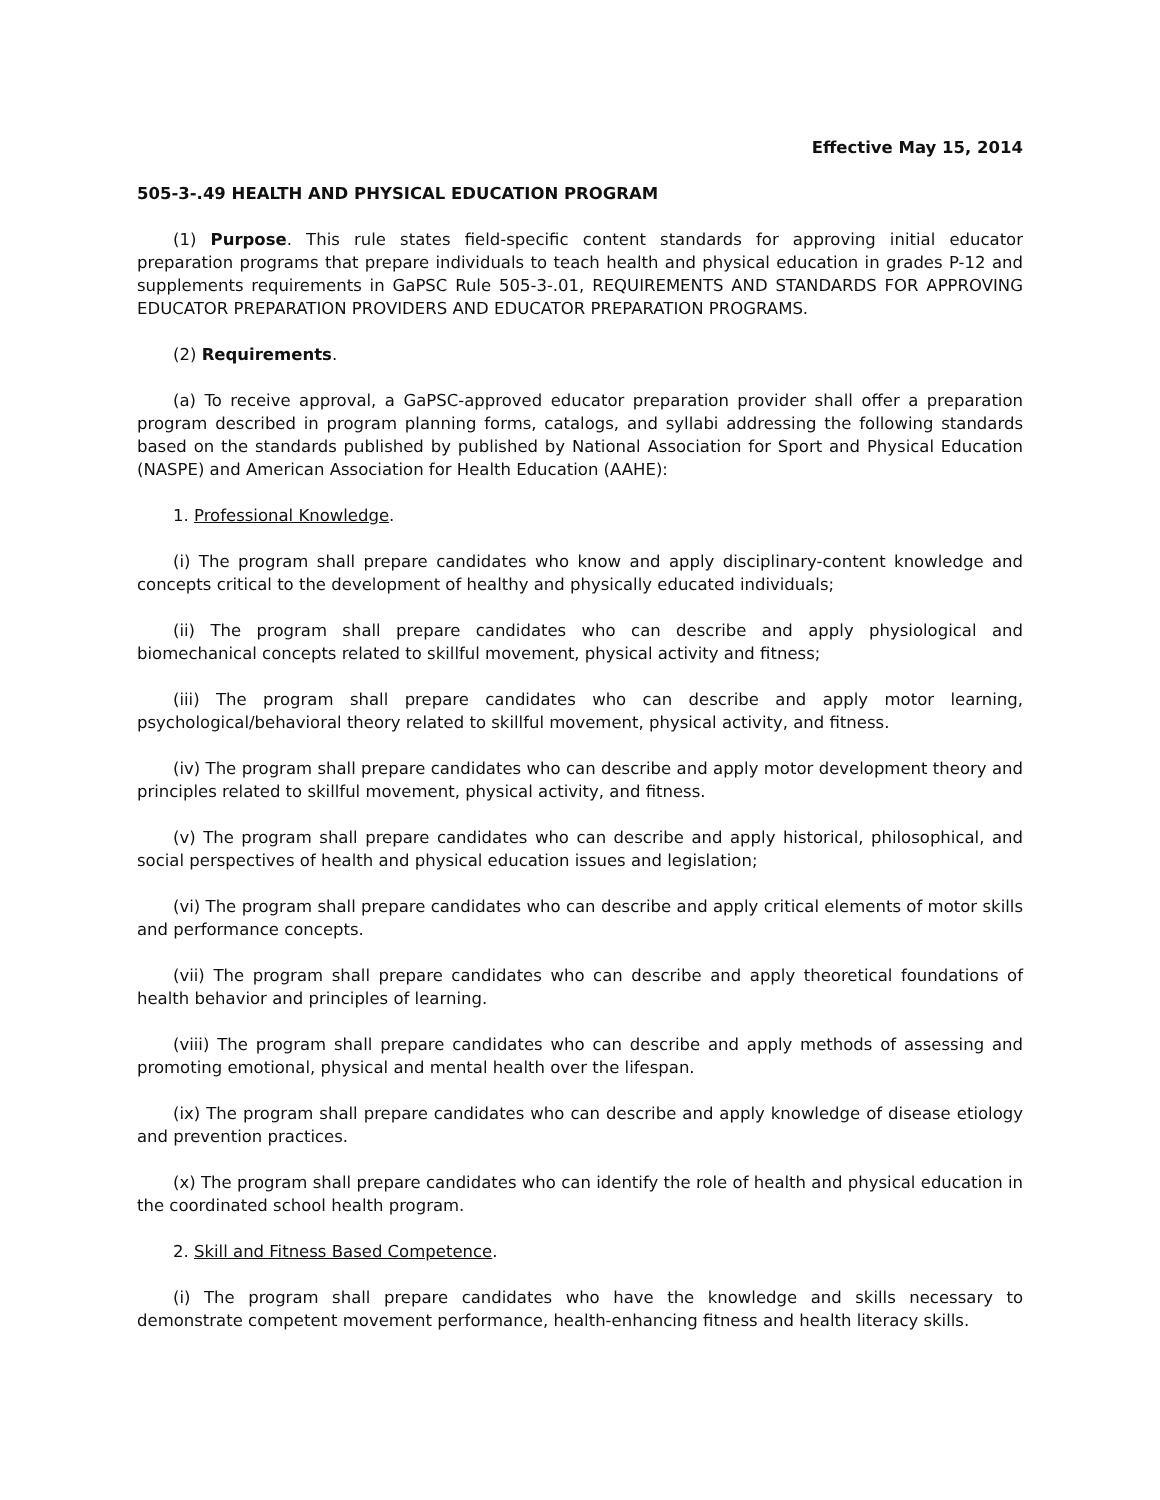Effective May 15, 2014
505-3-.49 HEALTH AND PHYSICAL EDUCATION PROGRAM
(1) Purpose. This rule states field-specific content standards for approving initial educator preparation programs that prepare individuals to teach health and physical education in grades P-12 and supplements requirements in GaPSC Rule 505-3-.01, REQUIREMENTS AND STANDARDS FOR APPROVING EDUCATOR PREPARATION PROVIDERS AND EDUCATOR PREPARATION PROGRAMS.
(2) Requirements.
(a) To receive approval, a GaPSC-approved educator preparation provider shall offer a preparation program described in program planning forms, catalogs, and syllabi addressing the following standards based on the standards published by published by National Association for Sport and Physical Education (NASPE) and American Association for Health Education (AAHE):
1. Professional Knowledge.
(i) The program shall prepare candidates who know and apply disciplinary-content knowledge and concepts critical to the development of healthy and physically educated individuals;
(ii) The program shall prepare candidates who can describe and apply physiological and biomechanical concepts related to skillful movement, physical activity and fitness;
(iii) The program shall prepare candidates who can describe and apply motor learning, psychological/behavioral theory related to skillful movement, physical activity, and fitness.
(iv) The program shall prepare candidates who can describe and apply motor development theory and principles related to skillful movement, physical activity, and fitness.
(v) The program shall prepare candidates who can describe and apply historical, philosophical, and social perspectives of health and physical education issues and legislation;
(vi) The program shall prepare candidates who can describe and apply critical elements of motor skills and performance concepts.
(vii) The program shall prepare candidates who can describe and apply theoretical foundations of health behavior and principles of learning.
(viii) The program shall prepare candidates who can describe and apply methods of assessing and promoting emotional, physical and mental health over the lifespan.
(ix) The program shall prepare candidates who can describe and apply knowledge of disease etiology and prevention practices.
(x) The program shall prepare candidates who can identify the role of health and physical education in the coordinated school health program.
2. Skill and Fitness Based Competence.
(i) The program shall prepare candidates who have the knowledge and skills necessary to demonstrate competent movement performance, health-enhancing fitness and health literacy skills.